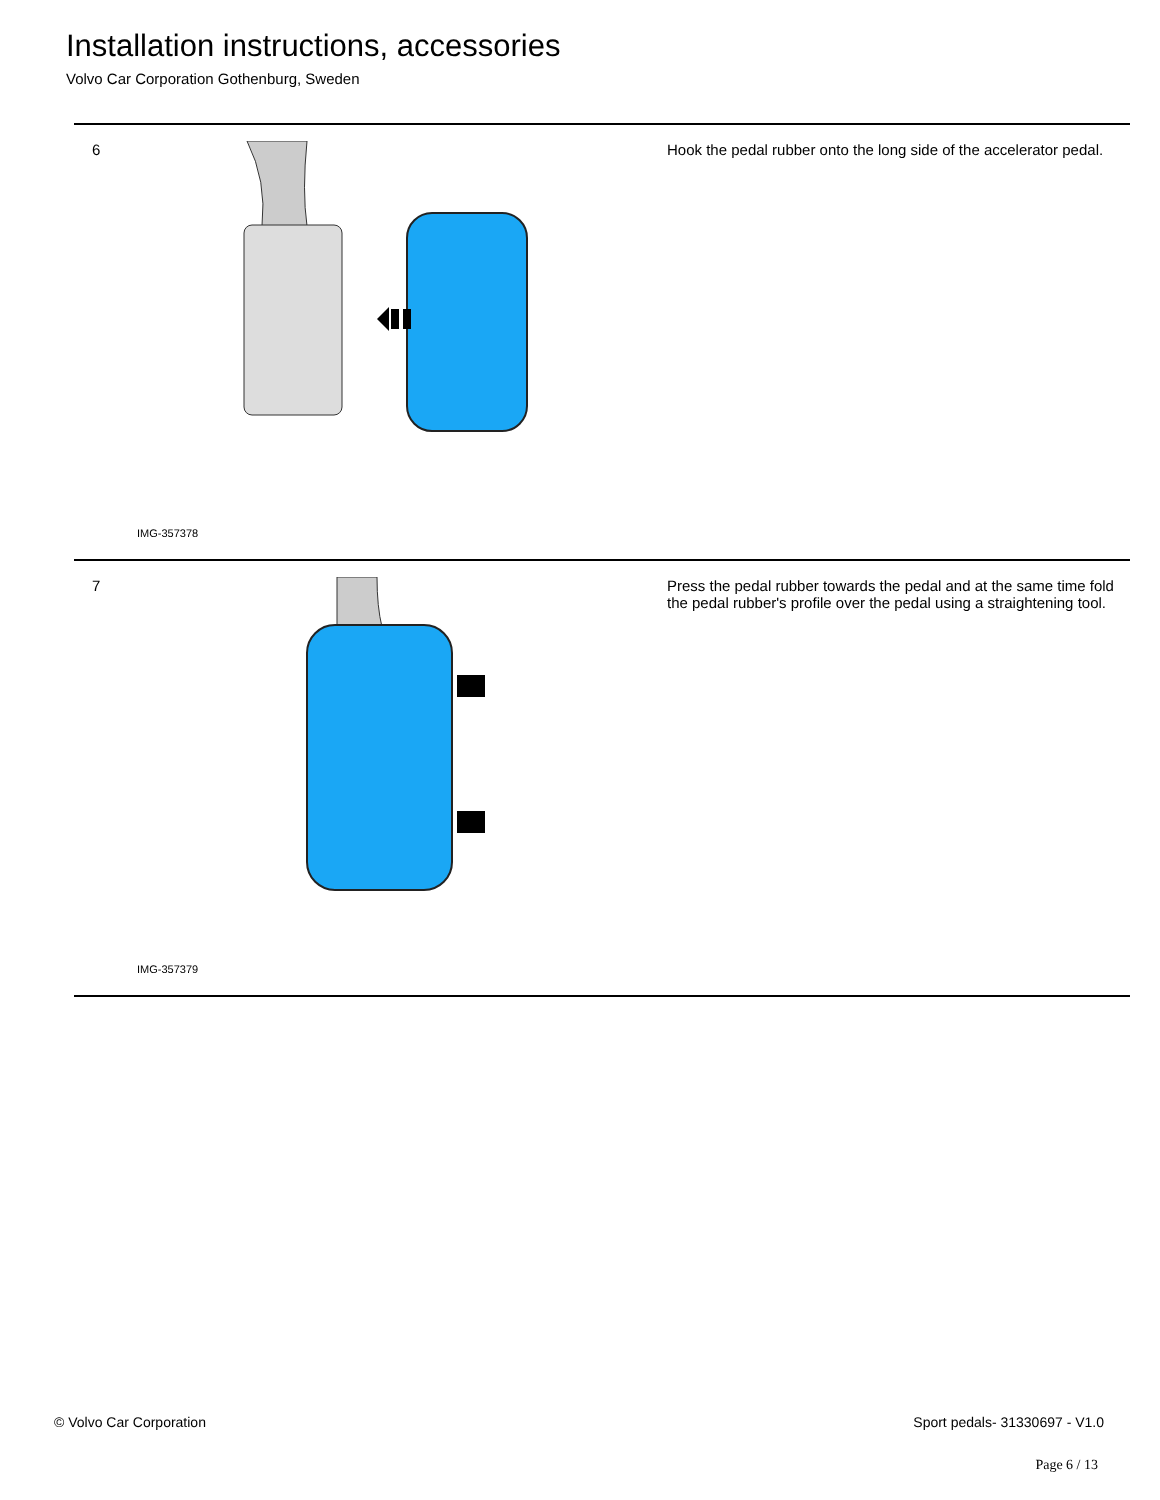Installation instructions, accessories
Volvo Car Corporation Gothenburg, Sweden
| 6 | IMG-357378 | Hook the pedal rubber onto the long side of the accelerator pedal. |
| 7 | IMG-357379 | Press the pedal rubber towards the pedal and at the same time fold the pedal rubber's profile over the pedal using a straightening tool. |
© Volvo Car Corporation Sport pedals- 31330697 - V1.0
Page 6 / 13